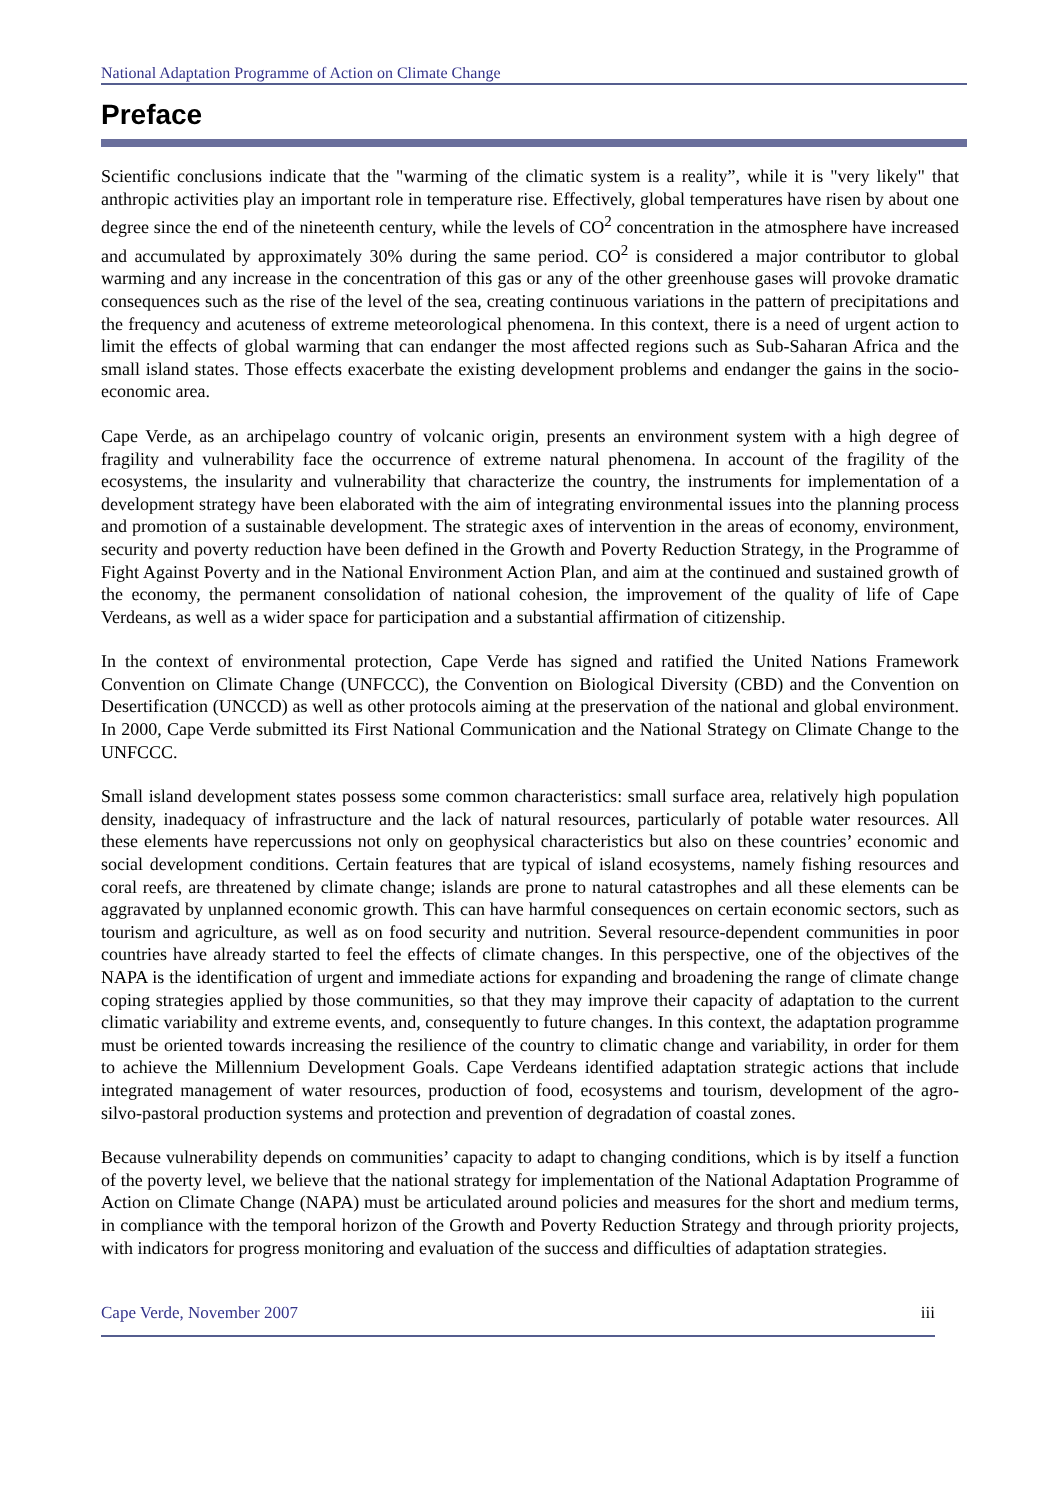National Adaptation Programme of Action on Climate Change
Preface
Scientific conclusions indicate that the "warming of the climatic system is a reality”, while it is "very likely" that anthropic activities play an important role in temperature rise. Effectively, global temperatures have risen by about one degree since the end of the nineteenth century, while the levels of CO<sup>2</sup> concentration in the atmosphere have increased and accumulated by approximately 30% during the same period. CO<sup>2</sup> is considered a major contributor to global warming and any increase in the concentration of this gas or any of the other greenhouse gases will provoke dramatic consequences such as the rise of the level of the sea, creating continuous variations in the pattern of precipitations and the frequency and acuteness of extreme meteorological phenomena. In this context, there is a need of urgent action to limit the effects of global warming that can endanger the most affected regions such as Sub-Saharan Africa and the small island states. Those effects exacerbate the existing development problems and endanger the gains in the socio-economic area.
Cape Verde, as an archipelago country of volcanic origin, presents an environment system with a high degree of fragility and vulnerability face the occurrence of extreme natural phenomena. In account of the fragility of the ecosystems, the insularity and vulnerability that characterize the country, the instruments for implementation of a development strategy have been elaborated with the aim of integrating environmental issues into the planning process and promotion of a sustainable development. The strategic axes of intervention in the areas of economy, environment, security and poverty reduction have been defined in the Growth and Poverty Reduction Strategy, in the Programme of Fight Against Poverty and in the National Environment Action Plan, and aim at the continued and sustained growth of the economy, the permanent consolidation of national cohesion, the improvement of the quality of life of Cape Verdeans, as well as a wider space for participation and a substantial affirmation of citizenship.
In the context of environmental protection, Cape Verde has signed and ratified the United Nations Framework Convention on Climate Change (UNFCCC), the Convention on Biological Diversity (CBD) and the Convention on Desertification (UNCCD) as well as other protocols aiming at the preservation of the national and global environment. In 2000, Cape Verde submitted its First National Communication and the National Strategy on Climate Change to the UNFCCC.
Small island development states possess some common characteristics: small surface area, relatively high population density, inadequacy of infrastructure and the lack of natural resources, particularly of potable water resources. All these elements have repercussions not only on geophysical characteristics but also on these countries’ economic and social development conditions. Certain features that are typical of island ecosystems, namely fishing resources and coral reefs, are threatened by climate change; islands are prone to natural catastrophes and all these elements can be aggravated by unplanned economic growth. This can have harmful consequences on certain economic sectors, such as tourism and agriculture, as well as on food security and nutrition. Several resource-dependent communities in poor countries have already started to feel the effects of climate changes. In this perspective, one of the objectives of the NAPA is the identification of urgent and immediate actions for expanding and broadening the range of climate change coping strategies applied by those communities, so that they may improve their capacity of adaptation to the current climatic variability and extreme events, and, consequently to future changes. In this context, the adaptation programme must be oriented towards increasing the resilience of the country to climatic change and variability, in order for them to achieve the Millennium Development Goals. Cape Verdeans identified adaptation strategic actions that include integrated management of water resources, production of food, ecosystems and tourism, development of the agro-silvo-pastoral production systems and protection and prevention of degradation of coastal zones.
Because vulnerability depends on communities’ capacity to adapt to changing conditions, which is by itself a function of the poverty level, we believe that the national strategy for implementation of the National Adaptation Programme of Action on Climate Change (NAPA) must be articulated around policies and measures for the short and medium terms, in compliance with the temporal horizon of the Growth and Poverty Reduction Strategy and through priority projects, with indicators for progress monitoring and evaluation of the success and difficulties of adaptation strategies.
Cape Verde, November 2007 iii